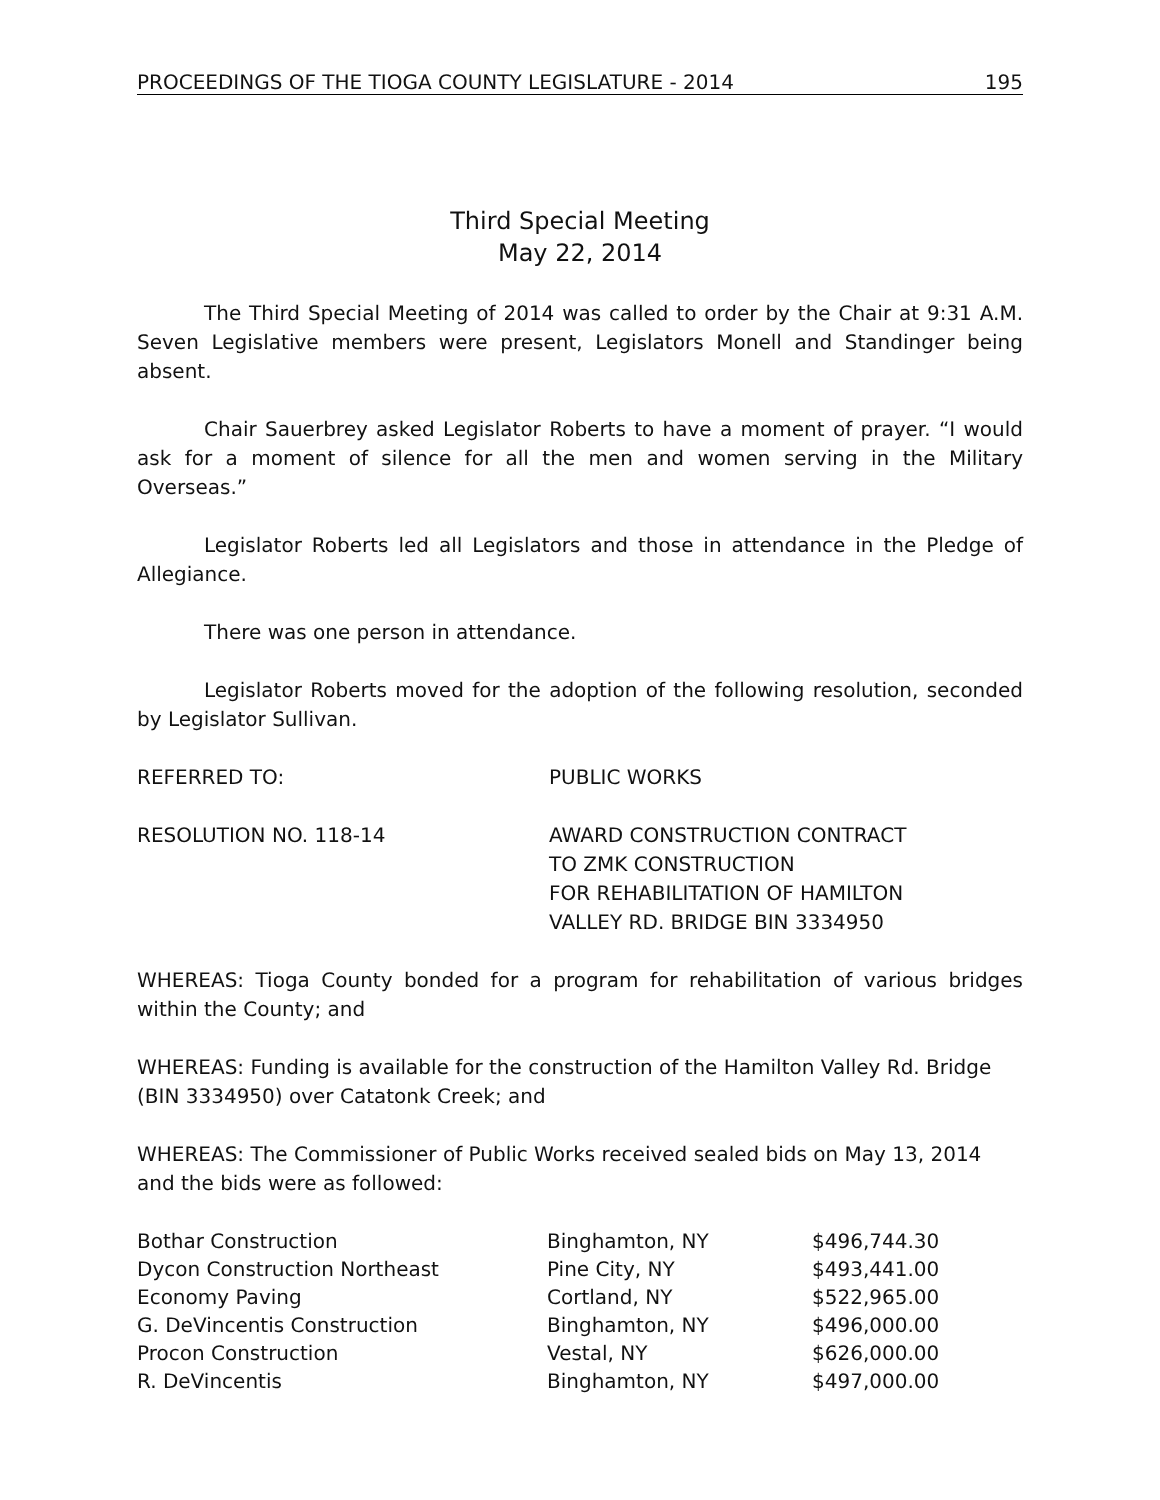PROCEEDINGS OF THE TIOGA COUNTY LEGISLATURE - 2014 195
Third Special Meeting
May 22, 2014
The Third Special Meeting of 2014 was called to order by the Chair at 9:31 A.M. Seven Legislative members were present, Legislators Monell and Standinger being absent.
Chair Sauerbrey asked Legislator Roberts to have a moment of prayer. “I would ask for a moment of silence for all the men and women serving in the Military Overseas.”
Legislator Roberts led all Legislators and those in attendance in the Pledge of Allegiance.
There was one person in attendance.
Legislator Roberts moved for the adoption of the following resolution, seconded by Legislator Sullivan.
REFERRED TO: PUBLIC WORKS
RESOLUTION NO. 118-14 AWARD CONSTRUCTION CONTRACT
TO ZMK CONSTRUCTION
FOR REHABILITATION OF HAMILTON
VALLEY RD. BRIDGE BIN 3334950
WHEREAS: Tioga County bonded for a program for rehabilitation of various bridges within the County; and
WHEREAS: Funding is available for the construction of the Hamilton Valley Rd. Bridge (BIN 3334950) over Catatonk Creek; and
WHEREAS: The Commissioner of Public Works received sealed bids on May 13, 2014 and the bids were as followed:
| Bothar Construction | Binghamton, NY | $496,744.30 |
| Dycon Construction Northeast | Pine City, NY | $493,441.00 |
| Economy Paving | Cortland, NY | $522,965.00 |
| G. DeVincentis Construction | Binghamton, NY | $496,000.00 |
| Procon Construction | Vestal, NY | $626,000.00 |
| R. DeVincentis | Binghamton, NY | $497,000.00 |